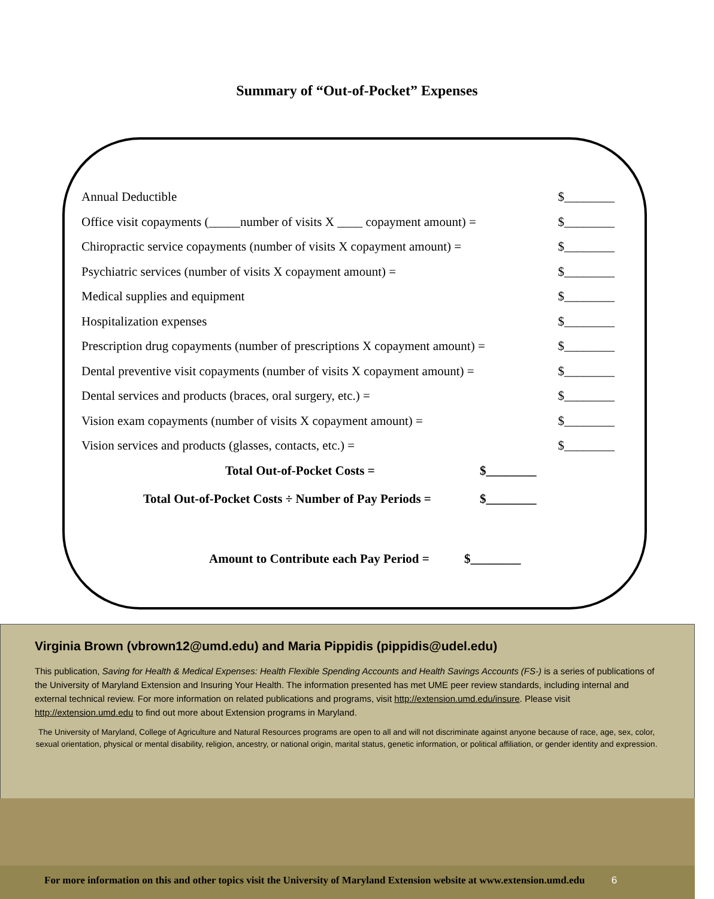Summary of “Out-of-Pocket” Expenses
Annual Deductible $________
Office visit copayments (_____number of visits X ____ copayment amount) = $________
Chiropractic service copayments (number of visits X copayment amount) = $________
Psychiatric services (number of visits X copayment amount) = $________
Medical supplies and equipment $________
Hospitalization expenses $________
Prescription drug copayments (number of prescriptions X copayment amount) = $________
Dental preventive visit copayments (number of visits X copayment amount) = $________
Dental services and products (braces, oral surgery, etc.) = $________
Vision exam copayments (number of visits X copayment amount) = $________
Vision services and products (glasses, contacts, etc.) = $________
Total Out-of-Pocket Costs = $________
Total Out-of-Pocket Costs ÷ Number of Pay Periods = $________
Amount to Contribute each Pay Period = $________
Virginia Brown (vbrown12@umd.edu) and Maria Pippidis (pippidis@udel.edu)
This publication, Saving for Health & Medical Expenses: Health Flexible Spending Accounts and Health Savings Accounts (FS-) is a series of publications of the University of Maryland Extension and Insuring Your Health. The information presented has met UME peer review standards, including internal and external technical review. For more information on related publications and programs, visit http://extension.umd.edu/insure. Please visit http://extension.umd.edu to find out more about Extension programs in Maryland.
The University of Maryland, College of Agriculture and Natural Resources programs are open to all and will not discriminate against anyone because of race, age, sex, color, sexual orientation, physical or mental disability, religion, ancestry, or national origin, marital status, genetic information, or political affiliation, or gender identity and expression.
For more information on this and other topics visit the University of Maryland Extension website at www.extension.umd.edu 6